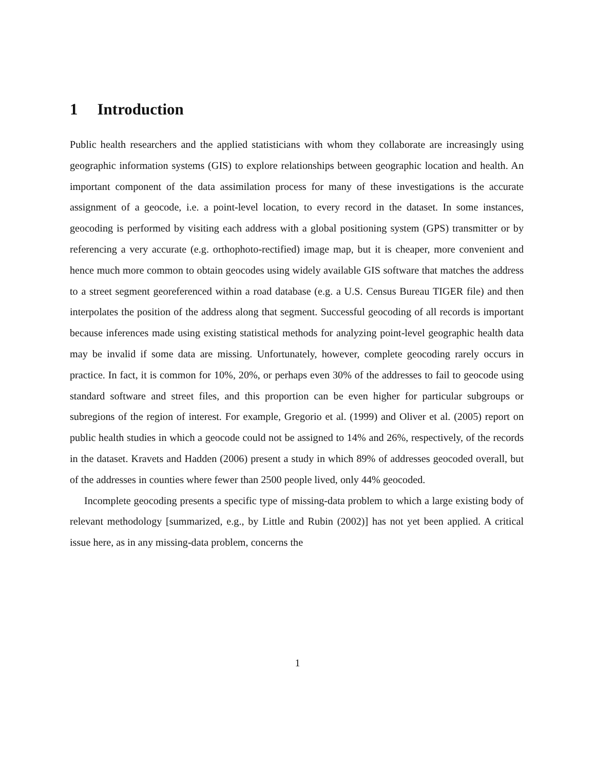1 Introduction
Public health researchers and the applied statisticians with whom they collaborate are increasingly using geographic information systems (GIS) to explore relationships between geographic location and health. An important component of the data assimilation process for many of these investigations is the accurate assignment of a geocode, i.e. a point-level location, to every record in the dataset. In some instances, geocoding is performed by visiting each address with a global positioning system (GPS) transmitter or by referencing a very accurate (e.g. orthophoto-rectified) image map, but it is cheaper, more convenient and hence much more common to obtain geocodes using widely available GIS software that matches the address to a street segment georeferenced within a road database (e.g. a U.S. Census Bureau TIGER file) and then interpolates the position of the address along that segment. Successful geocoding of all records is important because inferences made using existing statistical methods for analyzing point-level geographic health data may be invalid if some data are missing. Unfortunately, however, complete geocoding rarely occurs in practice. In fact, it is common for 10%, 20%, or perhaps even 30% of the addresses to fail to geocode using standard software and street files, and this proportion can be even higher for particular subgroups or subregions of the region of interest. For example, Gregorio et al. (1999) and Oliver et al. (2005) report on public health studies in which a geocode could not be assigned to 14% and 26%, respectively, of the records in the dataset. Kravets and Hadden (2006) present a study in which 89% of addresses geocoded overall, but of the addresses in counties where fewer than 2500 people lived, only 44% geocoded.
Incomplete geocoding presents a specific type of missing-data problem to which a large existing body of relevant methodology [summarized, e.g., by Little and Rubin (2002)] has not yet been applied. A critical issue here, as in any missing-data problem, concerns the
1